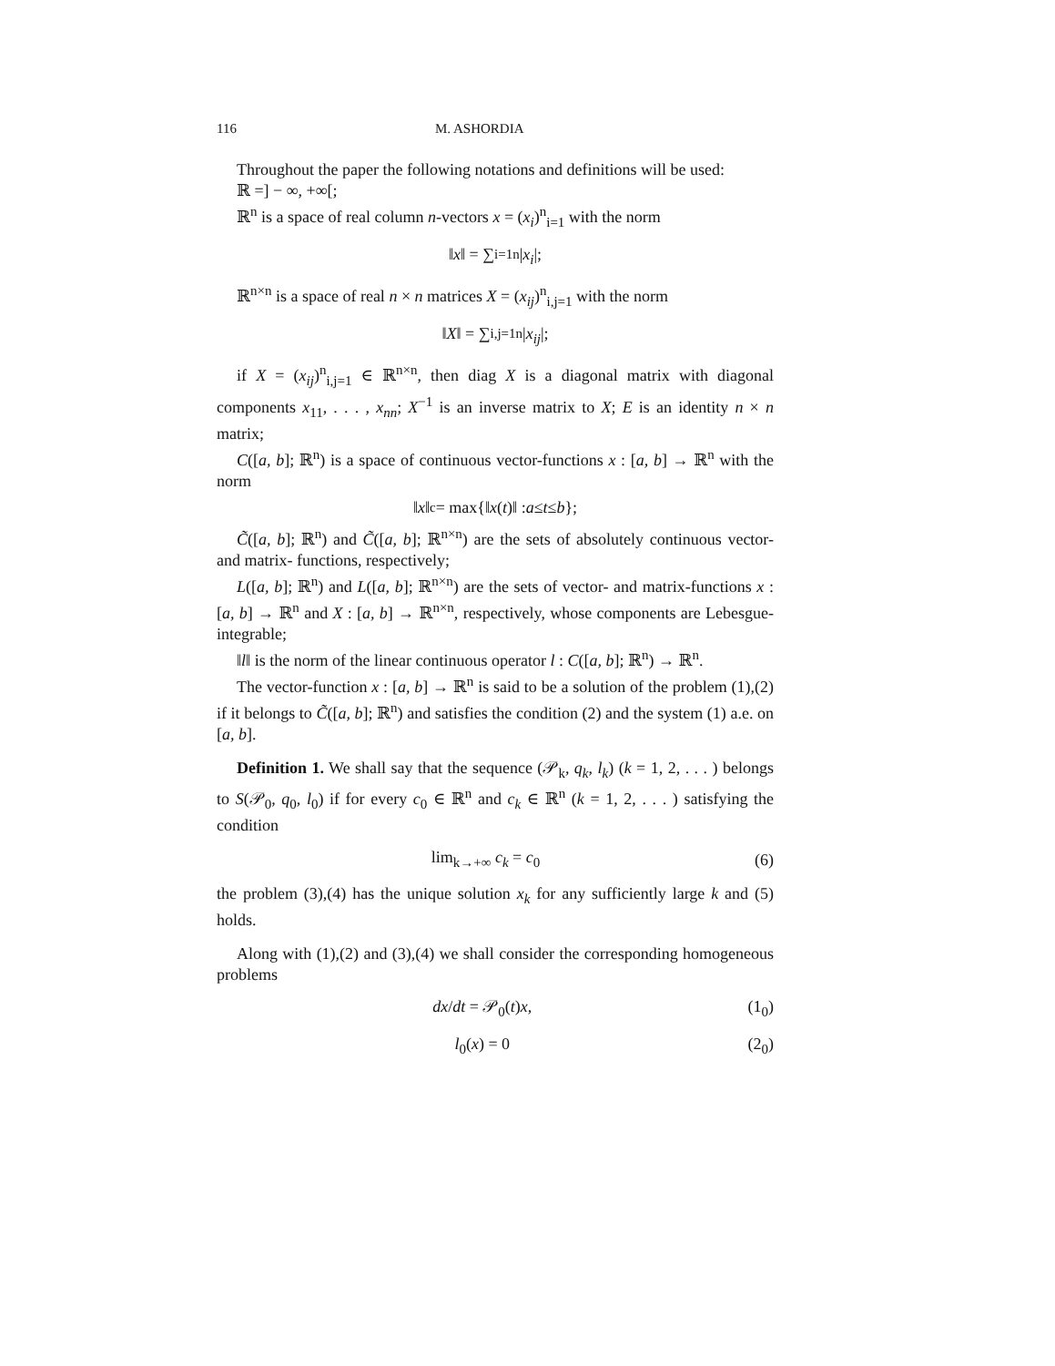116 M. ASHORDIA
Throughout the paper the following notations and definitions will be used:
ℝ =] − ∞, +∞[;
ℝ<sup>n</sup> is a space of real column n-vectors x = (x<sub>i</sub>)<sup>n</sup><sub>i=1</sub> with the norm
‖ x ‖ = ∑<sub>i=1</sub><sup>n</sup> | x<sub>i</sub> |;
ℝ<sup>n×n</sup> is a space of real n × n matrices X = (x<sub>ij</sub>)<sup>n</sup><sub>i,j=1</sub> with the norm
‖ X ‖ = ∑<sub>i,j=1</sub><sup>n</sup> | x<sub>ij</sub> |;
if X = (x<sub>ij</sub>)<sup>n</sup><sub>i,j=1</sub> ∈ ℝ<sup>n×n</sup>, then diag X is a diagonal matrix with diagonal components x<sub>11</sub>, . . . , x<sub>nn</sub>; X<sup>−1</sup> is an inverse matrix to X; E is an identity n × n matrix;
C([a, b]; ℝ<sup>n</sup>) is a space of continuous vector-functions x : [a, b] → ℝ<sup>n</sup> with the norm
‖ x ‖<sub>c</sub> = max{‖ x (t)‖ : a ≤ t ≤ b };
C̃([a, b]; ℝ<sup>n</sup>) and C̃([a, b]; ℝ<sup>n×n</sup>) are the sets of absolutely continuous vector- and matrix- functions, respectively;
L([a, b]; ℝ<sup>n</sup>) and L([a, b]; ℝ<sup>n×n</sup>) are the sets of vector- and matrix-functions x : [a, b] → ℝ<sup>n</sup> and X : [a, b] → ℝ<sup>n×n</sup>, respectively, whose components are Lebesgue-integrable;
‖l‖ is the norm of the linear continuous operator l : C([a, b]; ℝ<sup>n</sup>) → ℝ<sup>n</sup>.
The vector-function x : [a, b] → ℝ<sup>n</sup> is said to be a solution of the problem (1),(2) if it belongs to C̃([a, b]; ℝ<sup>n</sup>) and satisfies the condition (2) and the system (1) a.e. on [a, b].
Definition 1. We shall say that the sequence (𝒫<sub>k</sub>, q<sub>k</sub>, l<sub>k</sub>) (k = 1, 2, . . . ) belongs to S(𝒫<sub>0</sub>, q<sub>0</sub>, l<sub>0</sub>) if for every c<sub>0</sub> ∈ ℝ<sup>n</sup> and c<sub>k</sub> ∈ ℝ<sup>n</sup> (k = 1, 2, . . . ) satisfying the condition
lim<sub>k→+∞</sub> c<sub>k</sub> = c<sub>0</sub> (6)
the problem (3),(4) has the unique solution x<sub>k</sub> for any sufficiently large k and (5) holds.
Along with (1),(2) and (3),(4) we shall consider the corresponding homogeneous problems
dx/dt = 𝒫<sub>0</sub>(t)x, (1<sub>0</sub>)
l<sub>0</sub>(x) = 0 (2<sub>0</sub>)